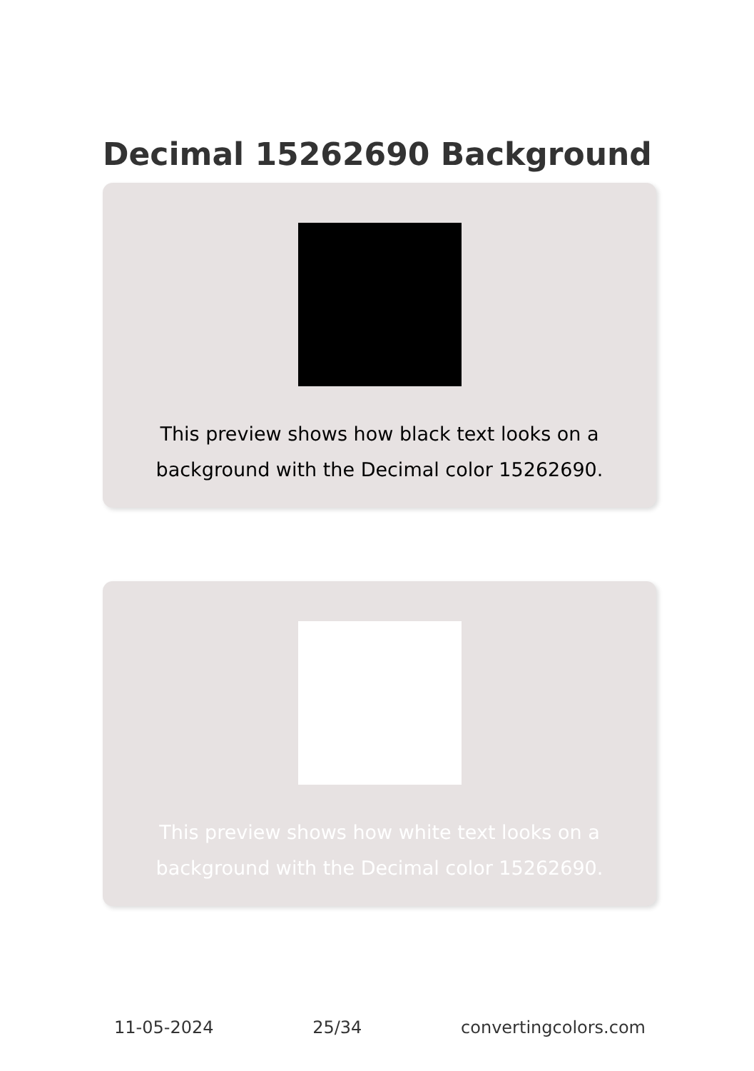Decimal 15262690 Background
This preview shows how black text looks on a background with the Decimal color 15262690.
This preview shows how white text looks on a background with the Decimal color 15262690.
11-05-2024 25/34 convertingcolors.com